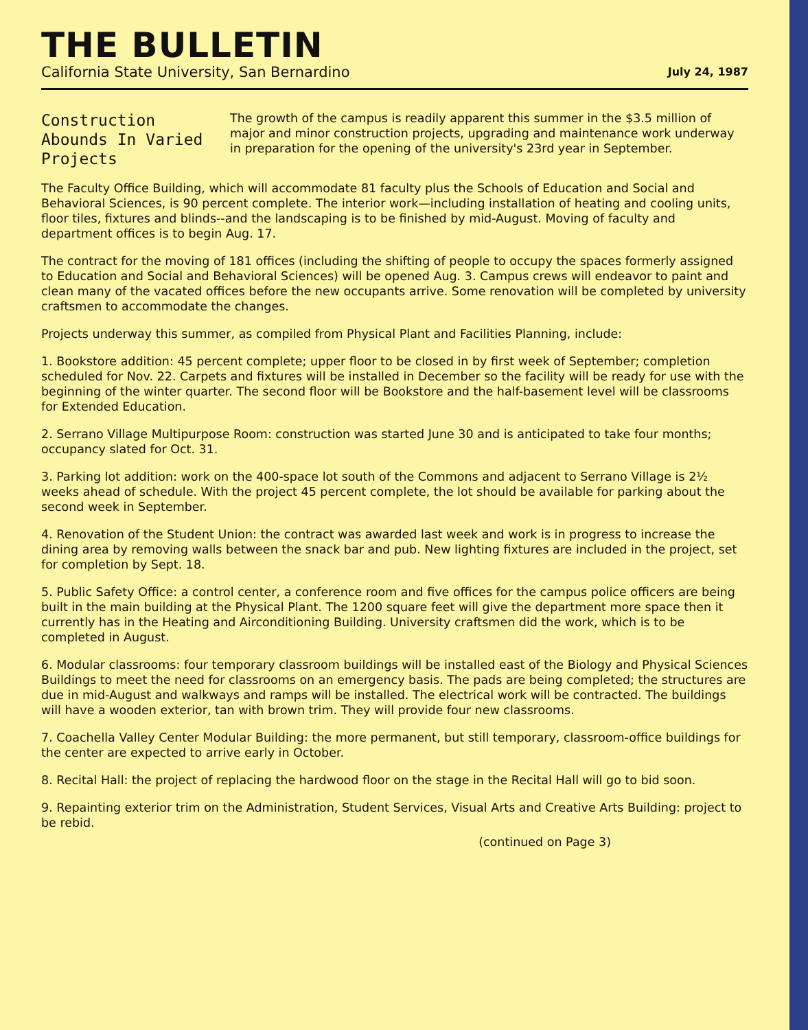THE BULLETIN
California State University, San Bernardino July 24, 1987
Construction Abounds In Varied Projects
The growth of the campus is readily apparent this summer in the $3.5 million of major and minor construction projects, upgrading and maintenance work underway in preparation for the opening of the university's 23rd year in September.
The Faculty Office Building, which will accommodate 81 faculty plus the Schools of Education and Social and Behavioral Sciences, is 90 percent complete. The interior work—including installation of heating and cooling units, floor tiles, fixtures and blinds--and the landscaping is to be finished by mid-August. Moving of faculty and department offices is to begin Aug. 17.
The contract for the moving of 181 offices (including the shifting of people to occupy the spaces formerly assigned to Education and Social and Behavioral Sciences) will be opened Aug. 3. Campus crews will endeavor to paint and clean many of the vacated offices before the new occupants arrive. Some renovation will be completed by university craftsmen to accommodate the changes.
Projects underway this summer, as compiled from Physical Plant and Facilities Planning, include:
1. Bookstore addition: 45 percent complete; upper floor to be closed in by first week of September; completion scheduled for Nov. 22. Carpets and fixtures will be installed in December so the facility will be ready for use with the beginning of the winter quarter. The second floor will be Bookstore and the half-basement level will be classrooms for Extended Education.
2. Serrano Village Multipurpose Room: construction was started June 30 and is anticipated to take four months; occupancy slated for Oct. 31.
3. Parking lot addition: work on the 400-space lot south of the Commons and adjacent to Serrano Village is 2½ weeks ahead of schedule. With the project 45 percent complete, the lot should be available for parking about the second week in September.
4. Renovation of the Student Union: the contract was awarded last week and work is in progress to increase the dining area by removing walls between the snack bar and pub. New lighting fixtures are included in the project, set for completion by Sept. 18.
5. Public Safety Office: a control center, a conference room and five offices for the campus police officers are being built in the main building at the Physical Plant. The 1200 square feet will give the department more space then it currently has in the Heating and Airconditioning Building. University craftsmen did the work, which is to be completed in August.
6. Modular classrooms: four temporary classroom buildings will be installed east of the Biology and Physical Sciences Buildings to meet the need for classrooms on an emergency basis. The pads are being completed; the structures are due in mid-August and walkways and ramps will be installed. The electrical work will be contracted. The buildings will have a wooden exterior, tan with brown trim. They will provide four new classrooms.
7. Coachella Valley Center Modular Building: the more permanent, but still temporary, classroom-office buildings for the center are expected to arrive early in October.
8. Recital Hall: the project of replacing the hardwood floor on the stage in the Recital Hall will go to bid soon.
9. Repainting exterior trim on the Administration, Student Services, Visual Arts and Creative Arts Building: project to be rebid.
(continued on Page 3)